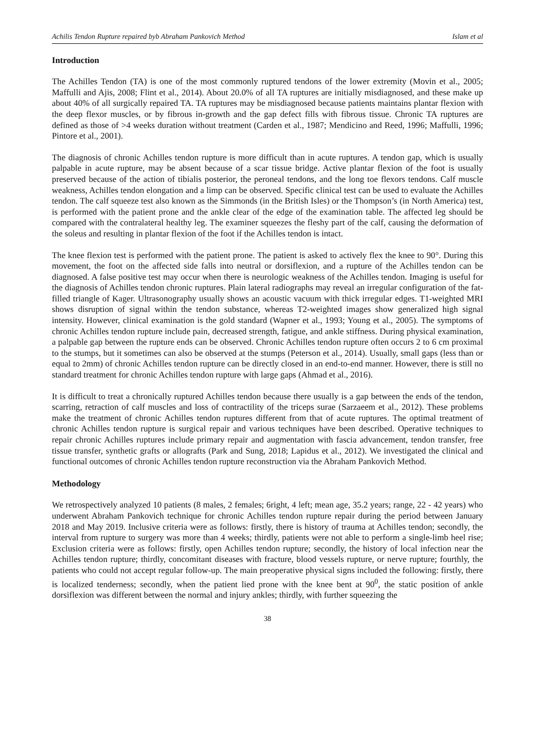Achilis Tendon Rupture repaired byb Abraham Pankovich Method Islam et al
Introduction
The Achilles Tendon (TA) is one of the most commonly ruptured tendons of the lower extremity (Movin et al., 2005; Maffulli and Ajis, 2008; Flint et al., 2014). About 20.0% of all TA ruptures are initially misdiagnosed, and these make up about 40% of all surgically repaired TA. TA ruptures may be misdiagnosed because patients maintains plantar flexion with the deep flexor muscles, or by fibrous in-growth and the gap defect fills with fibrous tissue. Chronic TA ruptures are defined as those of >4 weeks duration without treatment (Carden et al., 1987; Mendicino and Reed, 1996; Maffulli, 1996; Pintore et al., 2001).
The diagnosis of chronic Achilles tendon rupture is more difficult than in acute ruptures. A tendon gap, which is usually palpable in acute rupture, may be absent because of a scar tissue bridge. Active plantar flexion of the foot is usually preserved because of the action of tibialis posterior, the peroneal tendons, and the long toe flexors tendons. Calf muscle weakness, Achilles tendon elongation and a limp can be observed. Specific clinical test can be used to evaluate the Achilles tendon. The calf squeeze test also known as the Simmonds (in the British Isles) or the Thompson’s (in North America) test, is performed with the patient prone and the ankle clear of the edge of the examination table. The affected leg should be compared with the contralateral healthy leg. The examiner squeezes the fleshy part of the calf, causing the deformation of the soleus and resulting in plantar flexion of the foot if the Achilles tendon is intact.
The knee flexion test is performed with the patient prone. The patient is asked to actively flex the knee to 90°. During this movement, the foot on the affected side falls into neutral or dorsiflexion, and a rupture of the Achilles tendon can be diagnosed. A false positive test may occur when there is neurologic weakness of the Achilles tendon. Imaging is useful for the diagnosis of Achilles tendon chronic ruptures. Plain lateral radiographs may reveal an irregular configuration of the fat-filled triangle of Kager. Ultrasonography usually shows an acoustic vacuum with thick irregular edges. T1-weighted MRI shows disruption of signal within the tendon substance, whereas T2-weighted images show generalized high signal intensity. However, clinical examination is the gold standard (Wapner et al., 1993; Young et al., 2005). The symptoms of chronic Achilles tendon rupture include pain, decreased strength, fatigue, and ankle stiffness. During physical examination, a palpable gap between the rupture ends can be observed. Chronic Achilles tendon rupture often occurs 2 to 6 cm proximal to the stumps, but it sometimes can also be observed at the stumps (Peterson et al., 2014). Usually, small gaps (less than or equal to 2mm) of chronic Achilles tendon rupture can be directly closed in an end-to-end manner. However, there is still no standard treatment for chronic Achilles tendon rupture with large gaps (Ahmad et al., 2016).
It is difficult to treat a chronically ruptured Achilles tendon because there usually is a gap between the ends of the tendon, scarring, retraction of calf muscles and loss of contractility of the triceps surae (Sarzaeem et al., 2012). These problems make the treatment of chronic Achilles tendon ruptures different from that of acute ruptures. The optimal treatment of chronic Achilles tendon rupture is surgical repair and various techniques have been described. Operative techniques to repair chronic Achilles ruptures include primary repair and augmentation with fascia advancement, tendon transfer, free tissue transfer, synthetic grafts or allografts (Park and Sung, 2018; Lapidus et al., 2012). We investigated the clinical and functional outcomes of chronic Achilles tendon rupture reconstruction via the Abraham Pankovich Method.
Methodology
We retrospectively analyzed 10 patients (8 males, 2 females; 6right, 4 left; mean age, 35.2 years; range, 22 - 42 years) who underwent Abraham Pankovich technique for chronic Achilles tendon rupture repair during the period between January 2018 and May 2019. Inclusive criteria were as follows: firstly, there is history of trauma at Achilles tendon; secondly, the interval from rupture to surgery was more than 4 weeks; thirdly, patients were not able to perform a single-limb heel rise; Exclusion criteria were as follows: firstly, open Achilles tendon rupture; secondly, the history of local infection near the Achilles tendon rupture; thirdly, concomitant diseases with fracture, blood vessels rupture, or nerve rupture; fourthly, the patients who could not accept regular follow-up. The main preoperative physical signs included the following: firstly, there is localized tenderness; secondly, when the patient lied prone with the knee bent at 90<sup>0</sup>, the static position of ankle dorsiflexion was different between the normal and injury ankles; thirdly, with further squeezing the
38